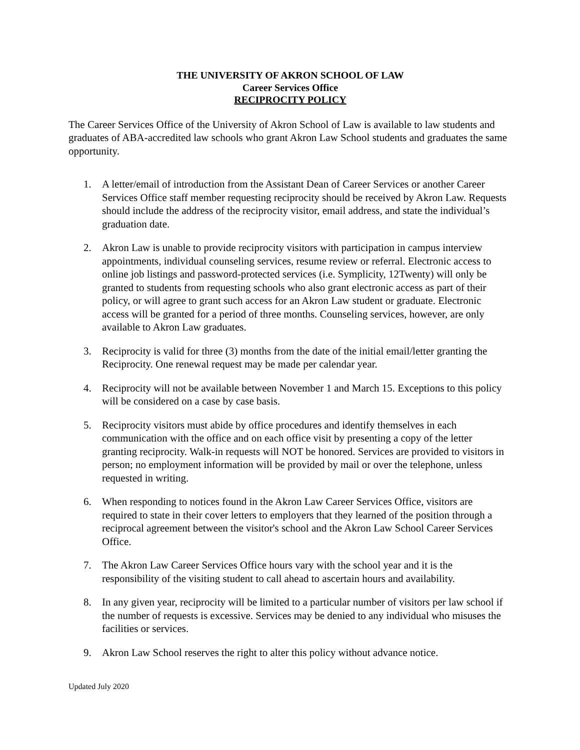THE UNIVERSITY OF AKRON SCHOOL OF LAW
Career Services Office
RECIPROCITY POLICY
The Career Services Office of the University of Akron School of Law is available to law students and graduates of ABA-accredited law schools who grant Akron Law School students and graduates the same opportunity.
1. A letter/email of introduction from the Assistant Dean of Career Services or another Career Services Office staff member requesting reciprocity should be received by Akron Law. Requests should include the address of the reciprocity visitor, email address, and state the individual’s graduation date.
2. Akron Law is unable to provide reciprocity visitors with participation in campus interview appointments, individual counseling services, resume review or referral. Electronic access to online job listings and password-protected services (i.e. Symplicity, 12Twenty) will only be granted to students from requesting schools who also grant electronic access as part of their policy, or will agree to grant such access for an Akron Law student or graduate. Electronic access will be granted for a period of three months. Counseling services, however, are only available to Akron Law graduates.
3. Reciprocity is valid for three (3) months from the date of the initial email/letter granting the Reciprocity. One renewal request may be made per calendar year.
4. Reciprocity will not be available between November 1 and March 15. Exceptions to this policy will be considered on a case by case basis.
5. Reciprocity visitors must abide by office procedures and identify themselves in each communication with the office and on each office visit by presenting a copy of the letter granting reciprocity. Walk-in requests will NOT be honored. Services are provided to visitors in person; no employment information will be provided by mail or over the telephone, unless requested in writing.
6. When responding to notices found in the Akron Law Career Services Office, visitors are required to state in their cover letters to employers that they learned of the position through a reciprocal agreement between the visitor's school and the Akron Law School Career Services Office.
7. The Akron Law Career Services Office hours vary with the school year and it is the responsibility of the visiting student to call ahead to ascertain hours and availability.
8. In any given year, reciprocity will be limited to a particular number of visitors per law school if the number of requests is excessive. Services may be denied to any individual who misuses the facilities or services.
9. Akron Law School reserves the right to alter this policy without advance notice.
Updated July 2020